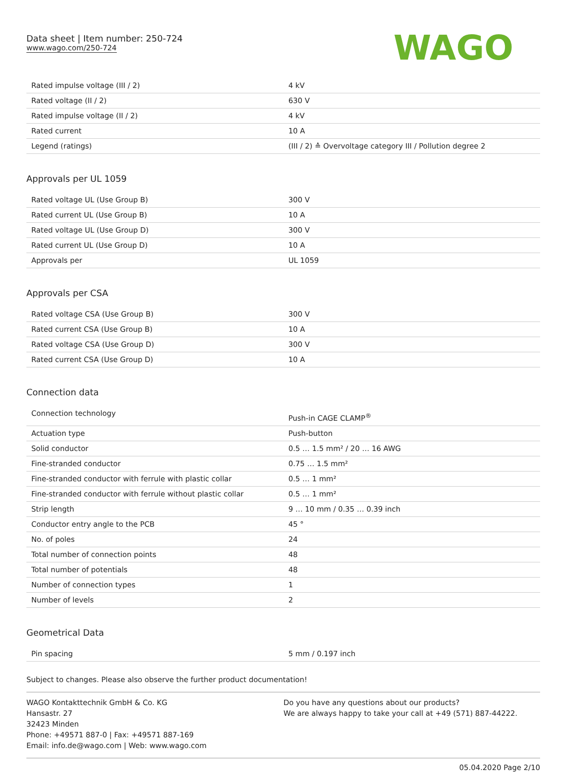Data sheet | Item number: 250-724
www.wago.com/250-724
WAGO
| Rated impulse voltage (III / 2) | 4 kV |
| Rated voltage (II / 2) | 630 V |
| Rated impulse voltage (II / 2) | 4 kV |
| Rated current | 10 A |
| Legend (ratings) | (III / 2) ≙ Overvoltage category III / Pollution degree 2 |
Approvals per UL 1059
| Rated voltage UL (Use Group B) | 300 V |
| Rated current UL (Use Group B) | 10 A |
| Rated voltage UL (Use Group D) | 300 V |
| Rated current UL (Use Group D) | 10 A |
| Approvals per | UL 1059 |
Approvals per CSA
| Rated voltage CSA (Use Group B) | 300 V |
| Rated current CSA (Use Group B) | 10 A |
| Rated voltage CSA (Use Group D) | 300 V |
| Rated current CSA (Use Group D) | 10 A |
Connection data
| Connection technology | Push-in CAGE CLAMP<sup>®</sup> |
| Actuation type | Push-button |
| Solid conductor | 0.5 … 1.5 mm² / 20 … 16 AWG |
| Fine-stranded conductor | 0.75 … 1.5 mm² |
| Fine-stranded conductor with ferrule with plastic collar | 0.5 … 1 mm² |
| Fine-stranded conductor with ferrule without plastic collar | 0.5 … 1 mm² |
| Strip length | 9 … 10 mm / 0.35 … 0.39 inch |
| Conductor entry angle to the PCB | 45 ° |
| No. of poles | 24 |
| Total number of connection points | 48 |
| Total number of potentials | 48 |
| Number of connection types | 1 |
| Number of levels | 2 |
Geometrical Data
| Pin spacing | 5 mm / 0.197 inch |
Subject to changes. Please also observe the further product documentation!
WAGO Kontakttechnik GmbH & Co. KG
Hansastr. 27
32423 Minden
Phone: +49571 887-0 | Fax: +49571 887-169
Email: info.de@wago.com | Web: www.wago.com
Do you have any questions about our products?
We are always happy to take your call at +49 (571) 887-44222.
05.04.2020 Page 2/10